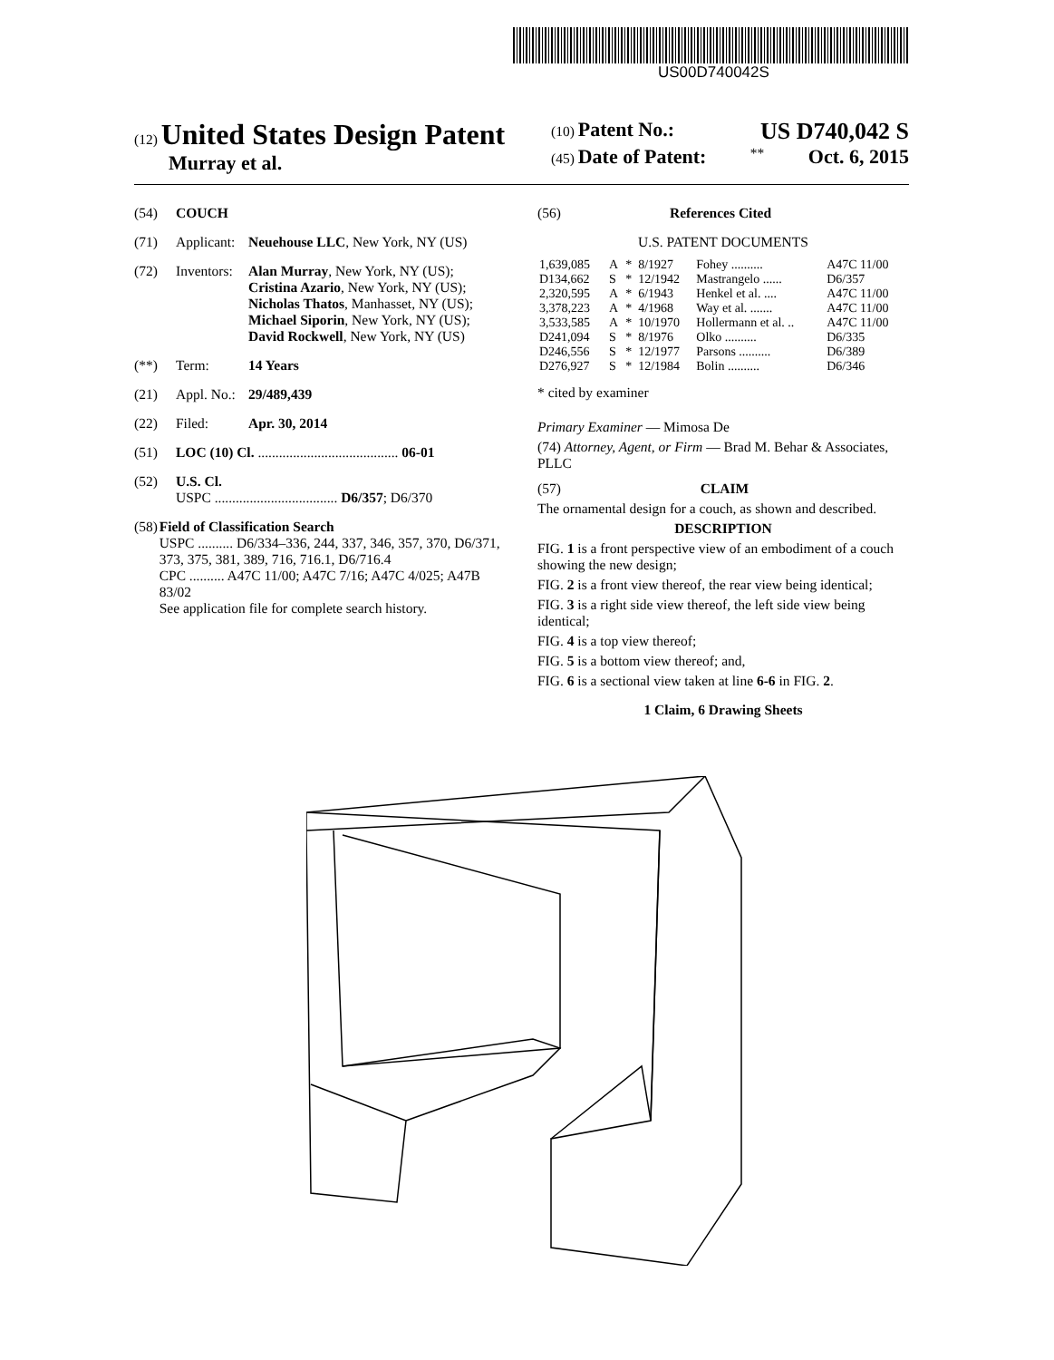US00D740042S
(12) United States Design Patent
Murray et al.
(10) Patent No.: US D740,042 S
(45) Date of Patent: ** Oct. 6, 2015
(54) COUCH
(71) Applicant: Neuehouse LLC, New York, NY (US)
(72) Inventors: Alan Murray, New York, NY (US);
Cristina Azario, New York, NY (US);
Nicholas Thatos, Manhasset, NY (US);
Michael Siporin, New York, NY (US);
David Rockwell, New York, NY (US)
(**) Term: 14 Years
(21) Appl. No.: 29/489,439
(22) Filed: Apr. 30, 2014
(51) LOC (10) Cl. ........................................ 06-01
(52) U.S. Cl.
USPC ................................... D6/357; D6/370
(58) Field of Classification Search
USPC .......... D6/334–336, 244, 337, 346, 357, 370, D6/371, 373, 375, 381, 389, 716, 716.1, D6/716.4
CPC .......... A47C 11/00; A47C 7/16; A47C 4/025; A47B 83/02
See application file for complete search history.
(56) References Cited
U.S. PATENT DOCUMENTS
| 1,639,085 | A | * | 8/1927 | Fohey .......... | A47C 11/00 |
| D134,662 | S | * | 12/1942 | Mastrangelo ...... | D6/357 |
| 2,320,595 | A | * | 6/1943 | Henkel et al. .... | A47C 11/00 |
| 3,378,223 | A | * | 4/1968 | Way et al. ....... | A47C 11/00 |
| 3,533,585 | A | * | 10/1970 | Hollermann et al. .. | A47C 11/00 |
| D241,094 | S | * | 8/1976 | Olko .......... | D6/335 |
| D246,556 | S | * | 12/1977 | Parsons .......... | D6/389 |
| D276,927 | S | * | 12/1984 | Bolin .......... | D6/346 |
* cited by examiner
Primary Examiner — Mimosa De
(74) Attorney, Agent, or Firm — Brad M. Behar & Associates, PLLC
(57) CLAIM
The ornamental design for a couch, as shown and described.
DESCRIPTION
FIG. 1 is a front perspective view of an embodiment of a couch showing the new design;
FIG. 2 is a front view thereof, the rear view being identical;
FIG. 3 is a right side view thereof, the left side view being identical;
FIG. 4 is a top view thereof;
FIG. 5 is a bottom view thereof; and,
FIG. 6 is a sectional view taken at line 6-6 in FIG. 2.
1 Claim, 6 Drawing Sheets